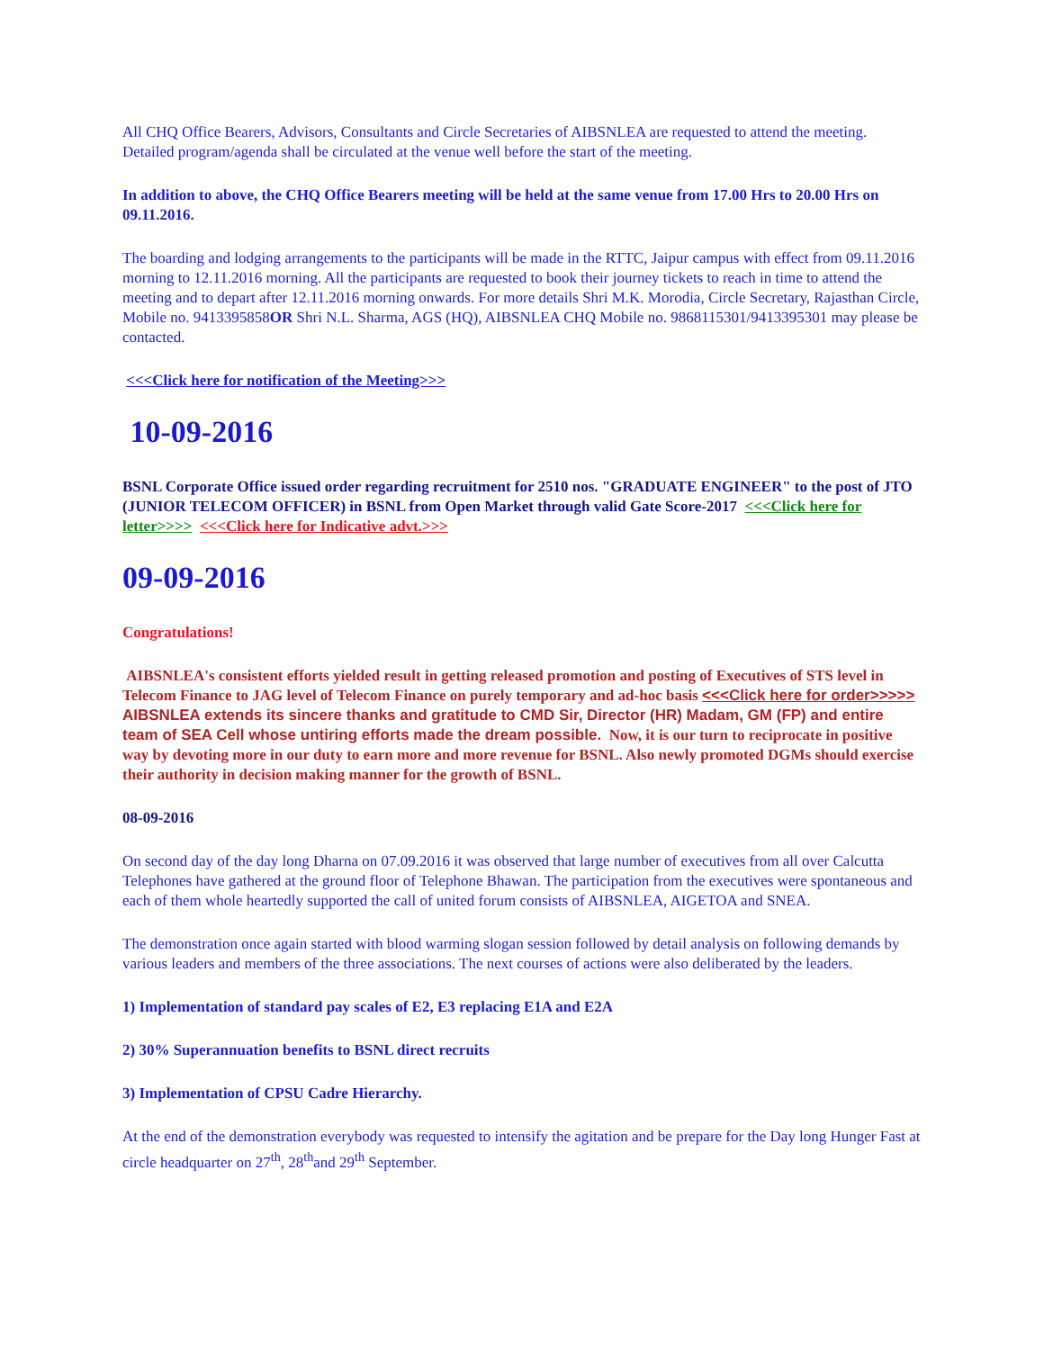All CHQ Office Bearers, Advisors, Consultants and Circle Secretaries of AIBSNLEA are requested to attend the meeting. Detailed program/agenda shall be circulated at the venue well before the start of the meeting.
In addition to above, the CHQ Office Bearers meeting will be held at the same venue from 17.00 Hrs to 20.00 Hrs on 09.11.2016.
The boarding and lodging arrangements to the participants will be made in the RTTC, Jaipur campus with effect from 09.11.2016 morning to 12.11.2016 morning. All the participants are requested to book their journey tickets to reach in time to attend the meeting and to depart after 12.11.2016 morning onwards. For more details Shri M.K. Morodia, Circle Secretary, Rajasthan Circle, Mobile no. 9413395858OR Shri N.L. Sharma, AGS (HQ), AIBSNLEA CHQ Mobile no. 9868115301/9413395301 may please be contacted.
<<<Click here for notification of the Meeting>>>
10-09-2016
BSNL Corporate Office issued order regarding recruitment for 2510 nos. "GRADUATE ENGINEER" to the post of JTO (JUNIOR TELECOM OFFICER) in BSNL from Open Market through valid Gate Score-2017 <<<Click here for letter>>>> <<<Click here for Indicative advt.>>>
09-09-2016
Congratulations!
AIBSNLEA's consistent efforts yielded result in getting released promotion and posting of Executives of STS level in Telecom Finance to JAG level of Telecom Finance on purely temporary and ad-hoc basis <<<Click here for order>>>>> AIBSNLEA extends its sincere thanks and gratitude to CMD Sir, Director (HR) Madam, GM (FP) and entire team of SEA Cell whose untiring efforts made the dream possible. Now, it is our turn to reciprocate in positive way by devoting more in our duty to earn more and more revenue for BSNL. Also newly promoted DGMs should exercise their authority in decision making manner for the growth of BSNL.
08-09-2016
On second day of the day long Dharna on 07.09.2016 it was observed that large number of executives from all over Calcutta Telephones have gathered at the ground floor of Telephone Bhawan. The participation from the executives were spontaneous and each of them whole heartedly supported the call of united forum consists of AIBSNLEA, AIGETOA and SNEA.
The demonstration once again started with blood warming slogan session followed by detail analysis on following demands by various leaders and members of the three associations. The next courses of actions were also deliberated by the leaders.
1) Implementation of standard pay scales of E2, E3 replacing E1A and E2A
2) 30% Superannuation benefits to BSNL direct recruits
3) Implementation of CPSU Cadre Hierarchy.
At the end of the demonstration everybody was requested to intensify the agitation and be prepare for the Day long Hunger Fast at circle headquarter on 27<sup>th</sup>, 28<sup>th</sup>and 29<sup>th</sup> September.